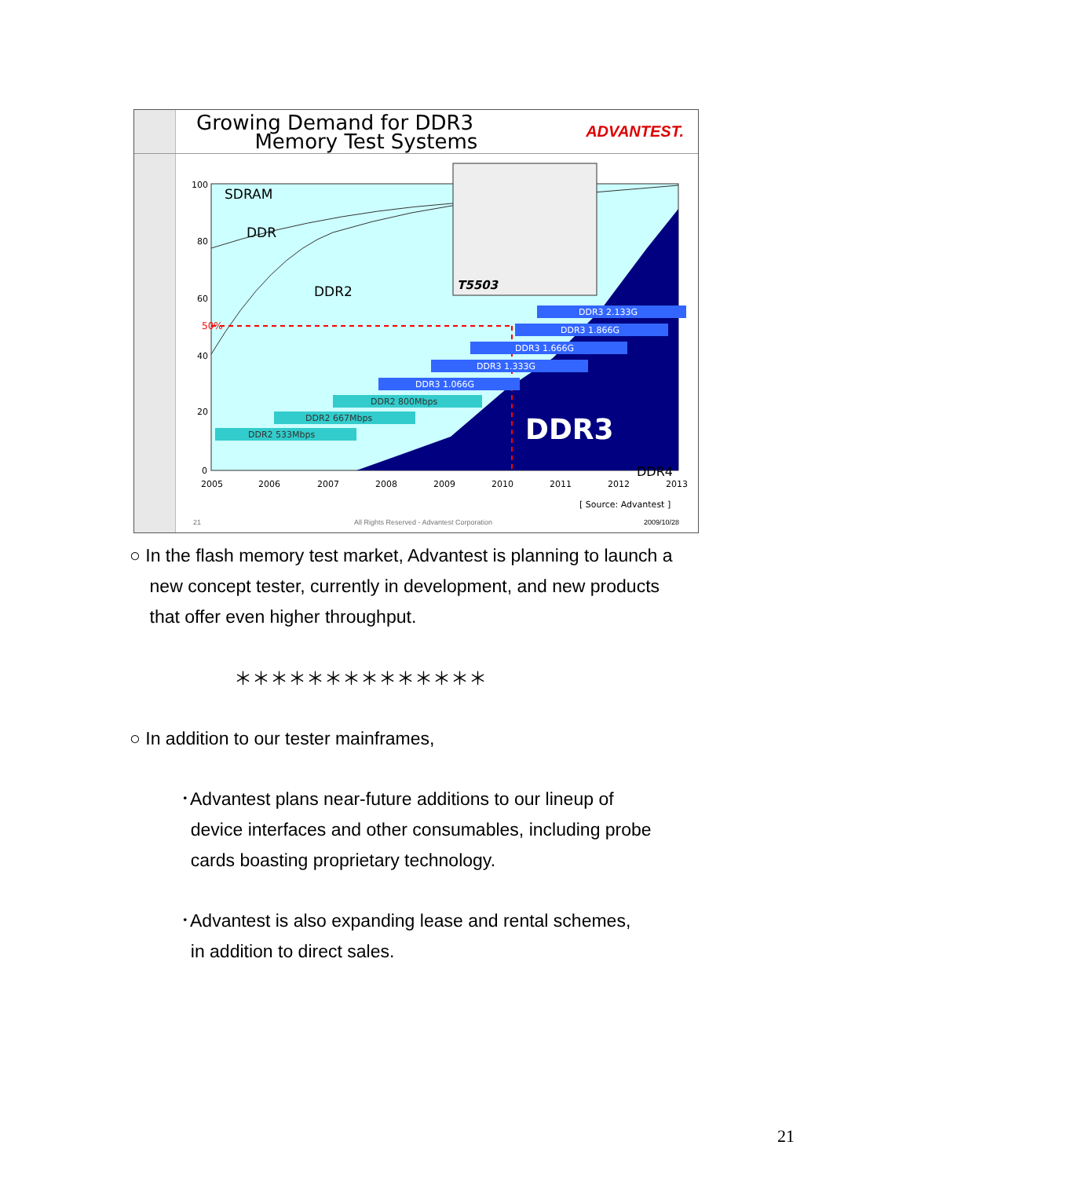Growing Demand for DDR3
Memory Test Systems
ADVANTEST.
SDRAM
DDR
DDR2
DDR3
DDR4
50%
100
80
60
40
20
0
2005
2006
2007
2008
2009
2010
2011
2012
2013
[ Source: Advantest ]
T5503
DDR3 2.133G
DDR3 1.866G
DDR3 1.666G
DDR3 1.333G
DDR3 1.066G
DDR2 800Mbps
DDR2 667Mbps
DDR2 533Mbps
21
All Rights Reserved - Advantest Corporation
2009/10/28
○ In the flash memory test market, Advantest is planning to launch a
new concept tester, currently in development, and new products
that offer even higher throughput.
＊＊＊＊＊＊＊＊＊＊＊＊＊＊
○ In addition to our tester mainframes,
･Advantest plans near-future additions to our lineup of
device interfaces and other consumables, including probe
cards boasting proprietary technology.
･Advantest is also expanding lease and rental schemes,
in addition to direct sales.
21